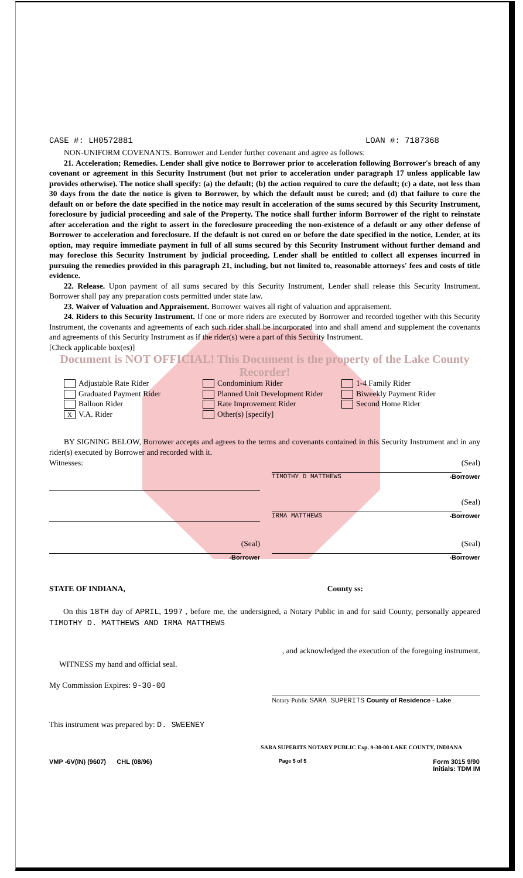CASE #: LH0572881 LOAN #: 7187368
NON-UNIFORM COVENANTS. Borrower and Lender further covenant and agree as follows:
21. Acceleration; Remedies. Lender shall give notice to Borrower prior to acceleration following Borrower's breach of any covenant or agreement in this Security Instrument (but not prior to acceleration under paragraph 17 unless applicable law provides otherwise). The notice shall specify: (a) the default; (b) the action required to cure the default; (c) a date, not less than 30 days from the date the notice is given to Borrower, by which the default must be cured; and (d) that failure to cure the default on or before the date specified in the notice may result in acceleration of the sums secured by this Security Instrument, foreclosure by judicial proceeding and sale of the Property. The notice shall further inform Borrower of the right to reinstate after acceleration and the right to assert in the foreclosure proceeding the non-existence of a default or any other defense of Borrower to acceleration and foreclosure. If the default is not cured on or before the date specified in the notice, Lender, at its option, may require immediate payment in full of all sums secured by this Security Instrument without further demand and may foreclose this Security Instrument by judicial proceeding. Lender shall be entitled to collect all expenses incurred in pursuing the remedies provided in this paragraph 21, including, but not limited to, reasonable attorneys' fees and costs of title evidence.
22. Release. Upon payment of all sums secured by this Security Instrument, Lender shall release this Security Instrument. Borrower shall pay any preparation costs permitted under state law.
23. Waiver of Valuation and Appraisement. Borrower waives all right of valuation and appraisement.
24. Riders to this Security Instrument. If one or more riders are executed by Borrower and recorded together with this Security Instrument, the covenants and agreements of each such rider shall be incorporated into and shall amend and supplement the covenants and agreements of this Security Instrument as if the rider(s) were a part of this Security Instrument.
[Check applicable box(es)]
Document is NOT OFFICIAL! This Document is the property of the Lake County Recorder!
Adjustable Rate Rider
Graduated Payment Rider
Balloon Rider
X V.A. Rider
Condominium Rider
Planned Unit Development Rider
Rate Improvement Rider
Other(s) [specify]
1-4 Family Rider
Biweekly Payment Rider
Second Home Rider
BY SIGNING BELOW, Borrower accepts and agrees to the terms and covenants contained in this Security Instrument and in any rider(s) executed by Borrower and recorded with it.
Witnesses: (Seal)
TIMOTHY D MATTHEWS -Borrower
(Seal)
IRMA MATTHEWS -Borrower
(Seal)
-Borrower
(Seal)
-Borrower
STATE OF INDIANA, County ss:
On this 18TH day of APRIL, 1997 , before me, the undersigned, a Notary Public in and for said County, personally appeared TIMOTHY D. MATTHEWS AND IRMA MATTHEWS
, and acknowledged the execution of the foregoing instrument.
WITNESS my hand and official seal.
My Commission Expires: 9-30-00
Notary Public SARA SUPERITS County of Residence - Lake
This instrument was prepared by: D. SWEENEY
SARA SUPERITS NOTARY PUBLIC Exp. 9-30-00 LAKE COUNTY, INDIANA
VMP -6V(IN) (9607) CHL (08/96) Page 5 of 5 Form 3015 9/90
Initials: TDM IM